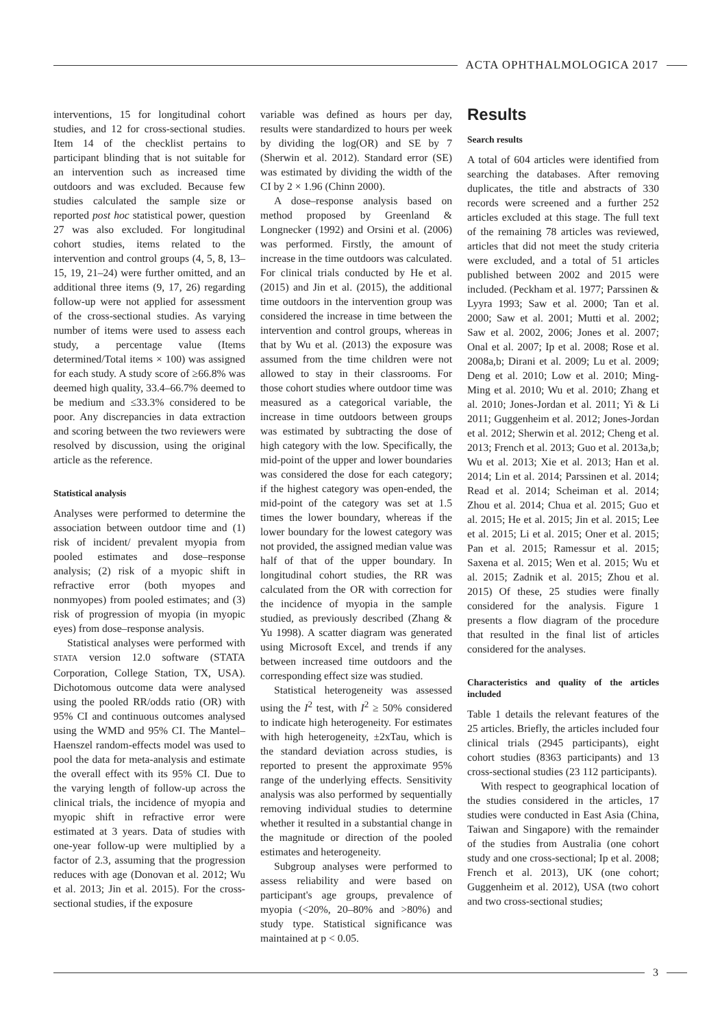ACTA OPHTHALMOLOGICA 2017
interventions, 15 for longitudinal cohort studies, and 12 for cross-sectional studies. Item 14 of the checklist pertains to participant blinding that is not suitable for an intervention such as increased time outdoors and was excluded. Because few studies calculated the sample size or reported post hoc statistical power, question 27 was also excluded. For longitudinal cohort studies, items related to the intervention and control groups (4, 5, 8, 13–15, 19, 21–24) were further omitted, and an additional three items (9, 17, 26) regarding follow-up were not applied for assessment of the cross-sectional studies. As varying number of items were used to assess each study, a percentage value (Items determined/Total items × 100) was assigned for each study. A study score of ≥66.8% was deemed high quality, 33.4–66.7% deemed to be medium and ≤33.3% considered to be poor. Any discrepancies in data extraction and scoring between the two reviewers were resolved by discussion, using the original article as the reference.
Statistical analysis
Analyses were performed to determine the association between outdoor time and (1) risk of incident/ prevalent myopia from pooled estimates and dose–response analysis; (2) risk of a myopic shift in refractive error (both myopes and nonmyopes) from pooled estimates; and (3) risk of progression of myopia (in myopic eyes) from dose–response analysis.
Statistical analyses were performed with STATA version 12.0 software (STATA Corporation, College Station, TX, USA). Dichotomous outcome data were analysed using the pooled RR/odds ratio (OR) with 95% CI and continuous outcomes analysed using the WMD and 95% CI. The Mantel–Haenszel random-effects model was used to pool the data for meta-analysis and estimate the overall effect with its 95% CI. Due to the varying length of follow-up across the clinical trials, the incidence of myopia and myopic shift in refractive error were estimated at 3 years. Data of studies with one-year follow-up were multiplied by a factor of 2.3, assuming that the progression reduces with age (Donovan et al. 2012; Wu et al. 2013; Jin et al. 2015). For the cross-sectional studies, if the exposure
variable was defined as hours per day, results were standardized to hours per week by dividing the log(OR) and SE by 7 (Sherwin et al. 2012). Standard error (SE) was estimated by dividing the width of the CI by 2 × 1.96 (Chinn 2000).
A dose–response analysis based on method proposed by Greenland & Longnecker (1992) and Orsini et al. (2006) was performed. Firstly, the amount of increase in the time outdoors was calculated. For clinical trials conducted by He et al. (2015) and Jin et al. (2015), the additional time outdoors in the intervention group was considered the increase in time between the intervention and control groups, whereas in that by Wu et al. (2013) the exposure was assumed from the time children were not allowed to stay in their classrooms. For those cohort studies where outdoor time was measured as a categorical variable, the increase in time outdoors between groups was estimated by subtracting the dose of high category with the low. Specifically, the mid-point of the upper and lower boundaries was considered the dose for each category; if the highest category was open-ended, the mid-point of the category was set at 1.5 times the lower boundary, whereas if the lower boundary for the lowest category was not provided, the assigned median value was half of that of the upper boundary. In longitudinal cohort studies, the RR was calculated from the OR with correction for the incidence of myopia in the sample studied, as previously described (Zhang & Yu 1998). A scatter diagram was generated using Microsoft Excel, and trends if any between increased time outdoors and the corresponding effect size was studied.
Statistical heterogeneity was assessed using the I<sup>2</sup> test, with I<sup>2</sup> ≥ 50% considered to indicate high heterogeneity. For estimates with high heterogeneity, ±2xTau, which is the standard deviation across studies, is reported to present the approximate 95% range of the underlying effects. Sensitivity analysis was also performed by sequentially removing individual studies to determine whether it resulted in a substantial change in the magnitude or direction of the pooled estimates and heterogeneity.
Subgroup analyses were performed to assess reliability and were based on participant's age groups, prevalence of myopia (<20%, 20–80% and >80%) and study type. Statistical significance was maintained at p < 0.05.
Results
Search results
A total of 604 articles were identified from searching the databases. After removing duplicates, the title and abstracts of 330 records were screened and a further 252 articles excluded at this stage. The full text of the remaining 78 articles was reviewed, articles that did not meet the study criteria were excluded, and a total of 51 articles published between 2002 and 2015 were included. (Peckham et al. 1977; Parssinen & Lyyra 1993; Saw et al. 2000; Tan et al. 2000; Saw et al. 2001; Mutti et al. 2002; Saw et al. 2002, 2006; Jones et al. 2007; Onal et al. 2007; Ip et al. 2008; Rose et al. 2008a,b; Dirani et al. 2009; Lu et al. 2009; Deng et al. 2010; Low et al. 2010; Ming-Ming et al. 2010; Wu et al. 2010; Zhang et al. 2010; Jones-Jordan et al. 2011; Yi & Li 2011; Guggenheim et al. 2012; Jones-Jordan et al. 2012; Sherwin et al. 2012; Cheng et al. 2013; French et al. 2013; Guo et al. 2013a,b; Wu et al. 2013; Xie et al. 2013; Han et al. 2014; Lin et al. 2014; Parssinen et al. 2014; Read et al. 2014; Scheiman et al. 2014; Zhou et al. 2014; Chua et al. 2015; Guo et al. 2015; He et al. 2015; Jin et al. 2015; Lee et al. 2015; Li et al. 2015; Oner et al. 2015; Pan et al. 2015; Ramessur et al. 2015; Saxena et al. 2015; Wen et al. 2015; Wu et al. 2015; Zadnik et al. 2015; Zhou et al. 2015) Of these, 25 studies were finally considered for the analysis. Figure 1 presents a flow diagram of the procedure that resulted in the final list of articles considered for the analyses.
Characteristics and quality of the articles included
Table 1 details the relevant features of the 25 articles. Briefly, the articles included four clinical trials (2945 participants), eight cohort studies (8363 participants) and 13 cross-sectional studies (23 112 participants).
With respect to geographical location of the studies considered in the articles, 17 studies were conducted in East Asia (China, Taiwan and Singapore) with the remainder of the studies from Australia (one cohort study and one cross-sectional; Ip et al. 2008; French et al. 2013), UK (one cohort; Guggenheim et al. 2012), USA (two cohort and two cross-sectional studies;
3